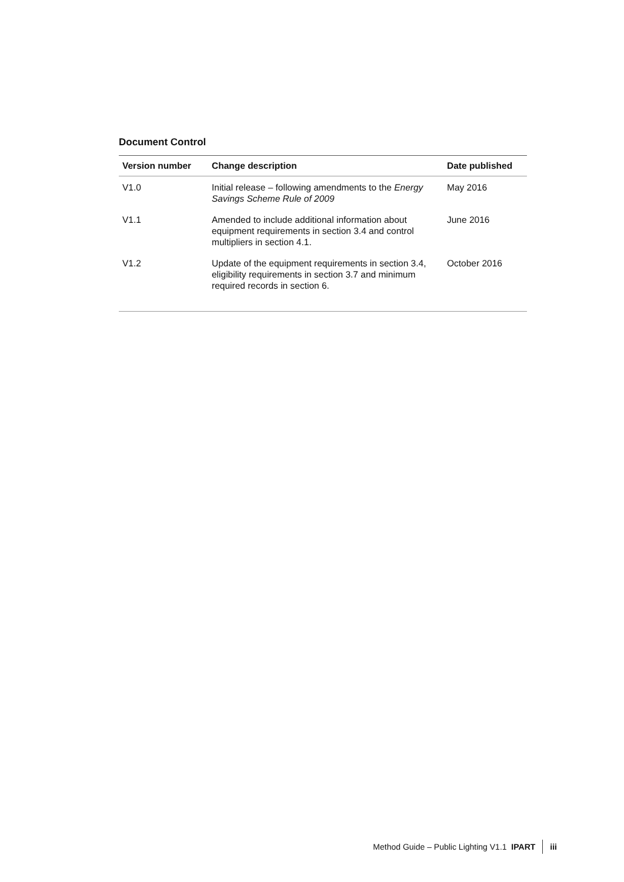Document Control
| Version number | Change description | Date published |
| --- | --- | --- |
| V1.0 | Initial release – following amendments to the Energy Savings Scheme Rule of 2009 | May 2016 |
| V1.1 | Amended to include additional information about equipment requirements in section 3.4 and control multipliers in section 4.1. | June 2016 |
| V1.2 | Update of the equipment requirements in section 3.4, eligibility requirements in section 3.7 and minimum required records in section 6. | October 2016 |
Method Guide – Public Lighting V1.1 IPART iii